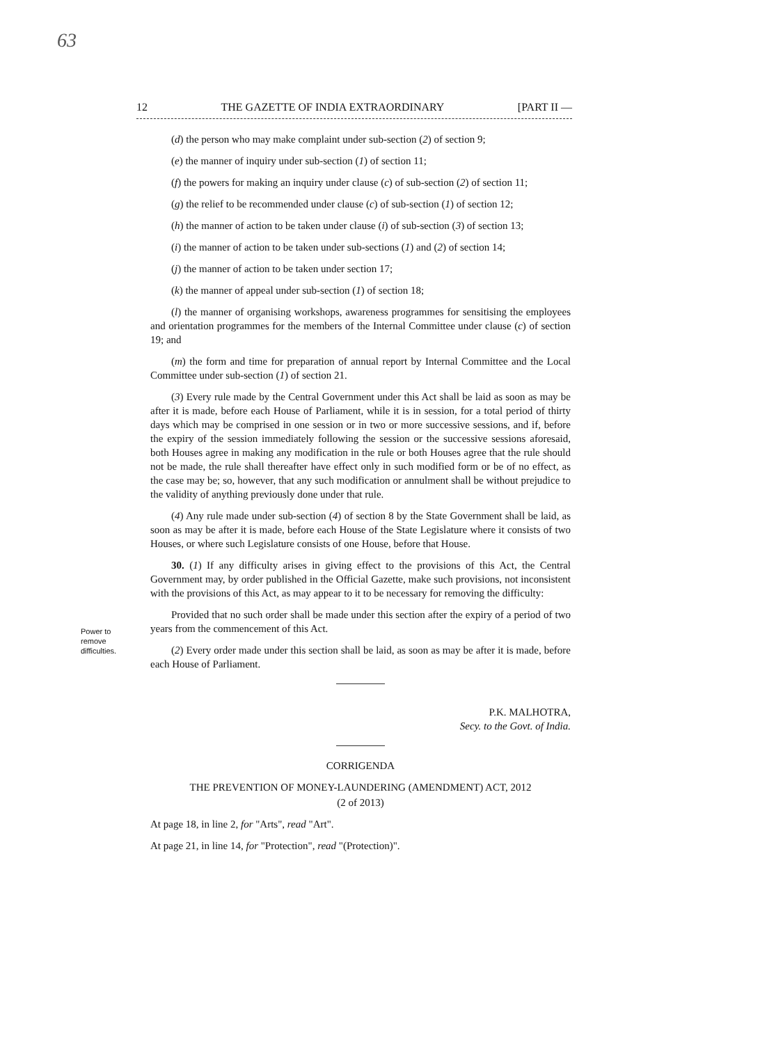63
12 THE GAZETTE OF INDIA EXTRAORDINARY [PART II —
Power to
remove
difficulties.
(d) the person who may make complaint under sub-section (2) of section 9;
(e) the manner of inquiry under sub-section (1) of section 11;
(f) the powers for making an inquiry under clause (c) of sub-section (2) of section 11;
(g) the relief to be recommended under clause (c) of sub-section (1) of section 12;
(h) the manner of action to be taken under clause (i) of sub-section (3) of section 13;
(i) the manner of action to be taken under sub-sections (1) and (2) of section 14;
(j) the manner of action to be taken under section 17;
(k) the manner of appeal under sub-section (1) of section 18;
(l) the manner of organising workshops, awareness programmes for sensitising the employees and orientation programmes for the members of the Internal Committee under clause (c) of section 19; and
(m) the form and time for preparation of annual report by Internal Committee and the Local Committee under sub-section (1) of section 21.
(3) Every rule made by the Central Government under this Act shall be laid as soon as may be after it is made, before each House of Parliament, while it is in session, for a total period of thirty days which may be comprised in one session or in two or more successive sessions, and if, before the expiry of the session immediately following the session or the successive sessions aforesaid, both Houses agree in making any modification in the rule or both Houses agree that the rule should not be made, the rule shall thereafter have effect only in such modified form or be of no effect, as the case may be; so, however, that any such modification or annulment shall be without prejudice to the validity of anything previously done under that rule.
(4) Any rule made under sub-section (4) of section 8 by the State Government shall be laid, as soon as may be after it is made, before each House of the State Legislature where it consists of two Houses, or where such Legislature consists of one House, before that House.
30. (1) If any difficulty arises in giving effect to the provisions of this Act, the Central Government may, by order published in the Official Gazette, make such provisions, not inconsistent with the provisions of this Act, as may appear to it to be necessary for removing the difficulty:
Provided that no such order shall be made under this section after the expiry of a period of two years from the commencement of this Act.
(2) Every order made under this section shall be laid, as soon as may be after it is made, before each House of Parliament.
P.K. MALHOTRA,
Secy. to the Govt. of India.
CORRIGENDA
THE PREVENTION OF MONEY-LAUNDERING (AMENDMENT) ACT, 2012
(2 of 2013)
At page 18, in line 2, for "Arts", read "Art".
At page 21, in line 14, for "Protection", read "(Protection)".